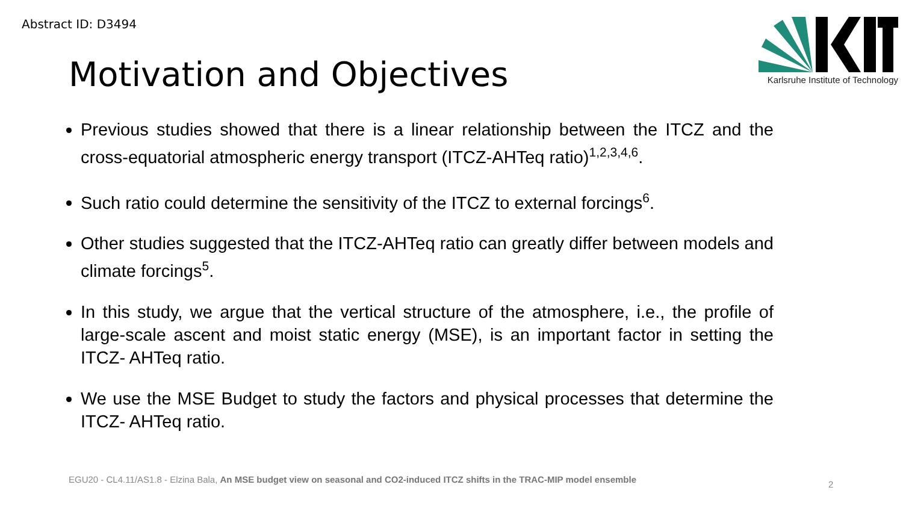Abstract ID: D3494
Karlsruhe Institute of Technology
Motivation and Objectives
Previous studies showed that there is a linear relationship between the ITCZ and the cross-equatorial atmospheric energy transport (ITCZ-AHTeq ratio)<sup>1,2,3,4,6</sup>.
Such ratio could determine the sensitivity of the ITCZ to external forcings<sup>6</sup>.
Other studies suggested that the ITCZ-AHTeq ratio can greatly differ between models and climate forcings<sup>5</sup>.
In this study, we argue that the vertical structure of the atmosphere, i.e., the profile of large-scale ascent and moist static energy (MSE), is an important factor in setting the ITCZ- AHTeq ratio.
We use the MSE Budget to study the factors and physical processes that determine the ITCZ- AHTeq ratio.
EGU20 - CL4.11/AS1.8 - Elzina Bala, An MSE budget view on seasonal and CO2-induced ITCZ shifts in the TRAC-MIP model ensemble
2